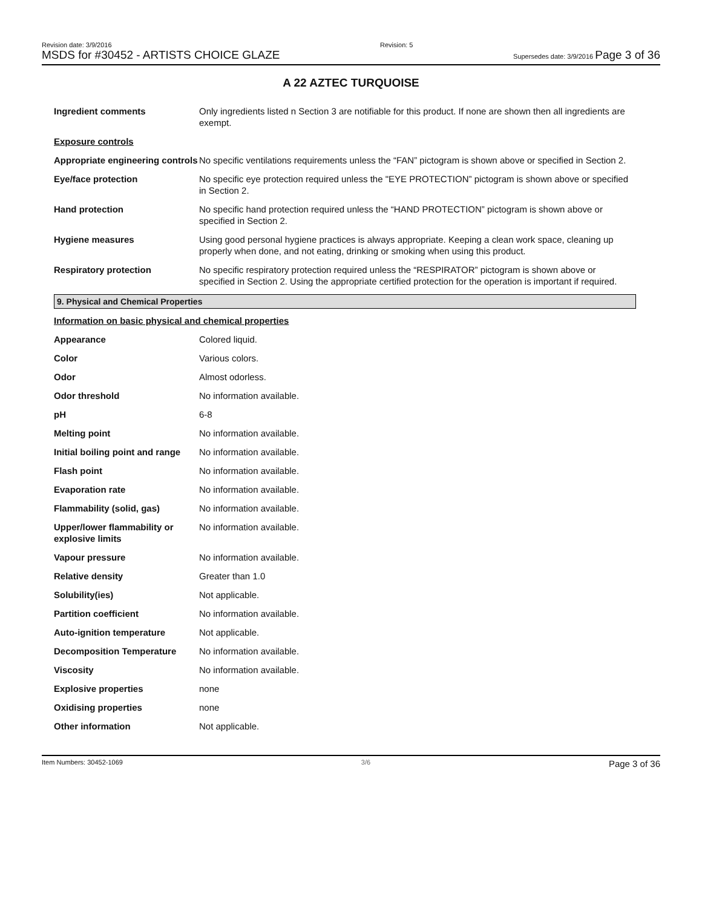Revision date: 3/9/2016
MSDS for #30452 - ARTISTS CHOICE GLAZE
Revision: 5
Supersedes date: 3/9/2016 Page 3 of 36
A 22 AZTEC TURQUOISE
| Ingredient comments | Only ingredients listed n Section 3 are notifiable for this product. If none are shown then all ingredients are exempt. |
| Exposure controls | |
| Appropriate engineering controls | No specific ventilations requirements unless the “FAN” pictogram is shown above or specified in Section 2. |
| Eye/face protection | No specific eye protection required unless the "EYE PROTECTION” pictogram is shown above or specified in Section 2. |
| Hand protection | No specific hand protection required unless the “HAND PROTECTION” pictogram is shown above or specified in Section 2. |
| Hygiene measures | Using good personal hygiene practices is always appropriate. Keeping a clean work space, cleaning up properly when done, and not eating, drinking or smoking when using this product. |
| Respiratory protection | No specific respiratory protection required unless the “RESPIRATOR” pictogram is shown above or specified in Section 2. Using the appropriate certified protection for the operation is important if required. |
9. Physical and Chemical Properties
| Information on basic physical and chemical properties | |
| Appearance | Colored liquid. |
| Color | Various colors. |
| Odor | Almost odorless. |
| Odor threshold | No information available. |
| pH | 6-8 |
| Melting point | No information available. |
| Initial boiling point and range | No information available. |
| Flash point | No information available. |
| Evaporation rate | No information available. |
| Flammability (solid, gas) | No information available. |
| Upper/lower flammability or explosive limits | No information available. |
| Vapour pressure | No information available. |
| Relative density | Greater than 1.0 |
| Solubility(ies) | Not applicable. |
| Partition coefficient | No information available. |
| Auto-ignition temperature | Not applicable. |
| Decomposition Temperature | No information available. |
| Viscosity | No information available. |
| Explosive properties | none |
| Oxidising properties | none |
| Other information | Not applicable. |
Item Numbers: 30452-1069 3/6 Page 3 of 36